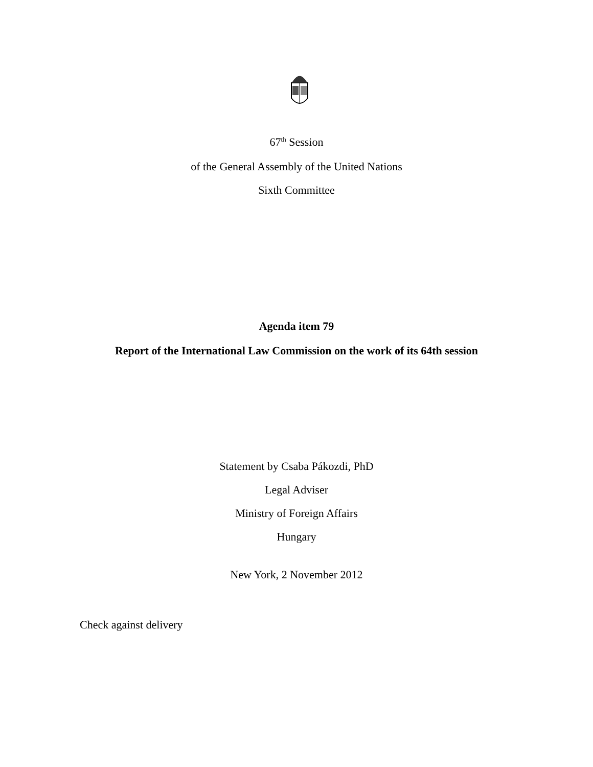67<sup>th</sup> Session
of the General Assembly of the United Nations
Sixth Committee
Agenda item 79
Report of the International Law Commission on the work of its 64th session
Statement by Csaba Pákozdi, PhD
Legal Adviser
Ministry of Foreign Affairs
Hungary
New York, 2 November 2012
Check against delivery